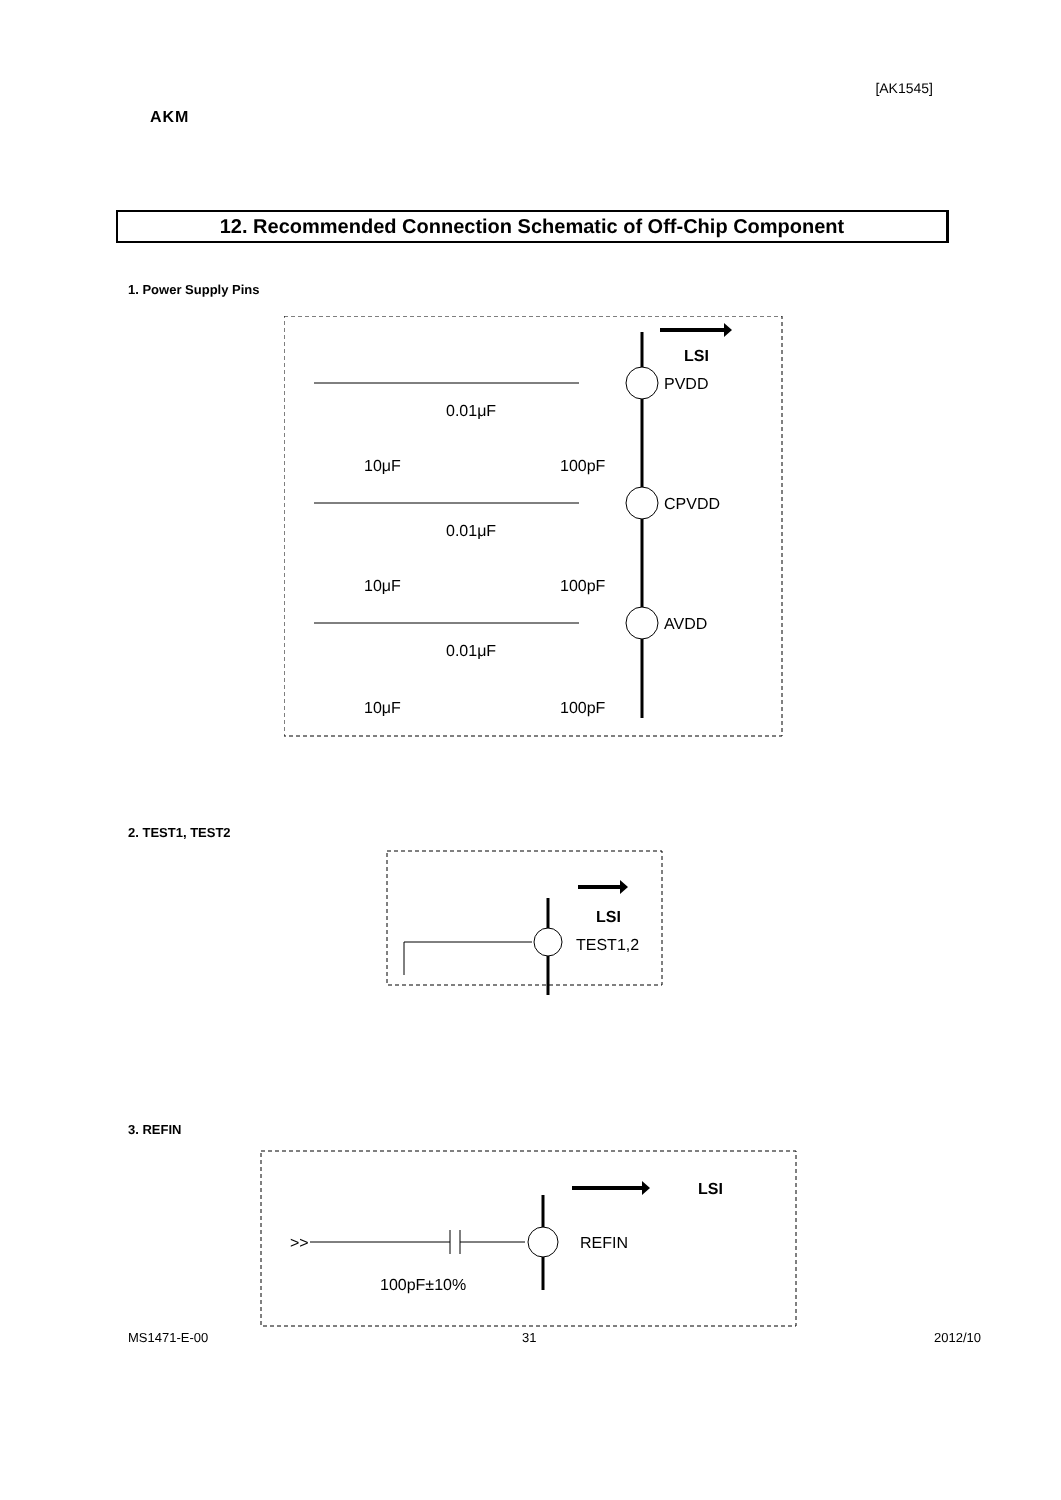[AK1545]
AKM
12. Recommended Connection Schematic of Off-Chip Component
1. Power Supply Pins
LSI
PVDD
CPVDD
AVDD
0.01μF
0.01μF
0.01μF
10μF
100pF
10μF
100pF
10μF
100pF
2. TEST1, TEST2
LSI
TEST1,2
3. REFIN
LSI
REFIN
100pF±10%
>>
MS1471-E-00 31 2012/10